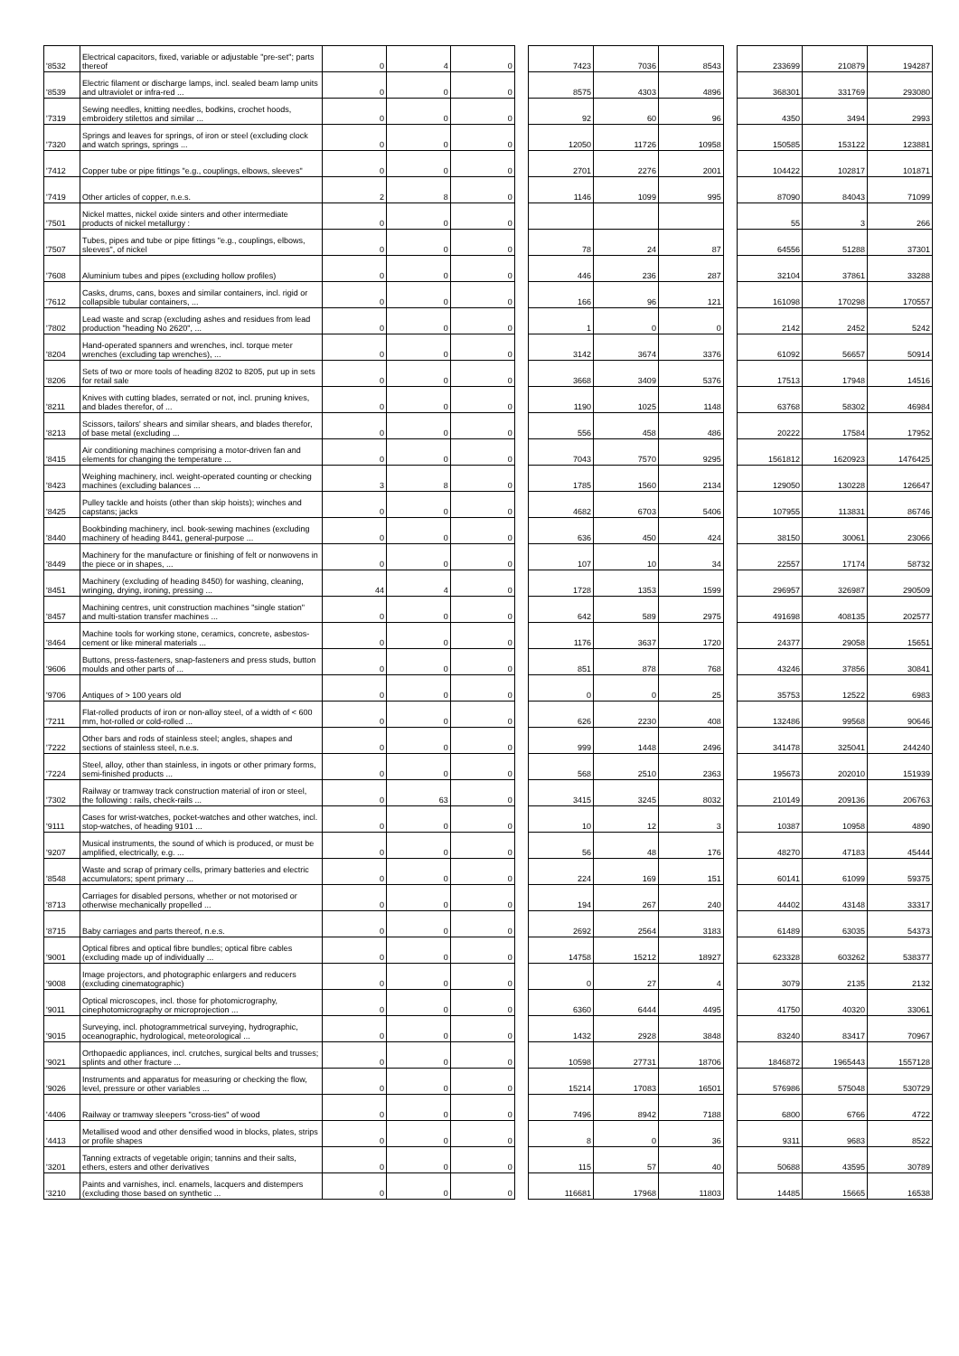| '8532 | Electrical capacitors, fixed, variable or adjustable "pre-set"; parts thereof | 0 | 4 | 0 | | 7423 | 7036 | 8543 | | 233699 | 210879 | 194287 |
| '8539 | Electric filament or discharge lamps, incl. sealed beam lamp units and ultraviolet or infra-red ... | 0 | 0 | 0 | | 8575 | 4303 | 4896 | | 368301 | 331769 | 293080 |
| '7319 | Sewing needles, knitting needles, bodkins, crochet hoods, embroidery stilettos and similar ... | 0 | 0 | 0 | | 92 | 60 | 96 | | 4350 | 3494 | 2993 |
| '7320 | Springs and leaves for springs, of iron or steel (excluding clock and watch springs, springs ... | 0 | 0 | 0 | | 12050 | 11726 | 10958 | | 150585 | 153122 | 123881 |
| '7412 | Copper tube or pipe fittings "e.g., couplings, elbows, sleeves" | 0 | 0 | 0 | | 2701 | 2276 | 2001 | | 104422 | 102817 | 101871 |
| '7419 | Other articles of copper, n.e.s. | 2 | 8 | 0 | | 1146 | 1099 | 995 | | 87090 | 84043 | 71099 |
| '7501 | Nickel mattes, nickel oxide sinters and other intermediate products of nickel metallurgy : | 0 | 0 | 0 | | | | | | 55 | 3 | 266 |
| '7507 | Tubes, pipes and tube or pipe fittings "e.g., couplings, elbows, sleeves", of nickel | 0 | 0 | 0 | | 78 | 24 | 87 | | 64556 | 51288 | 37301 |
| '7608 | Aluminium tubes and pipes (excluding hollow profiles) | 0 | 0 | 0 | | 446 | 236 | 287 | | 32104 | 37861 | 33288 |
| '7612 | Casks, drums, cans, boxes and similar containers, incl. rigid or collapsible tubular containers, ... | 0 | 0 | 0 | | 166 | 96 | 121 | | 161098 | 170298 | 170557 |
| '7802 | Lead waste and scrap (excluding ashes and residues from lead production "heading No 2620", ... | 0 | 0 | 0 | | 1 | 0 | 0 | | 2142 | 2452 | 5242 |
| '8204 | Hand-operated spanners and wrenches, incl. torque meter wrenches (excluding tap wrenches), ... | 0 | 0 | 0 | | 3142 | 3674 | 3376 | | 61092 | 56657 | 50914 |
| '8206 | Sets of two or more tools of heading 8202 to 8205, put up in sets for retail sale | 0 | 0 | 0 | | 3668 | 3409 | 5376 | | 17513 | 17948 | 14516 |
| '8211 | Knives with cutting blades, serrated or not, incl. pruning knives, and blades therefor, of ... | 0 | 0 | 0 | | 1190 | 1025 | 1148 | | 63768 | 58302 | 46984 |
| '8213 | Scissors, tailors' shears and similar shears, and blades therefor, of base metal (excluding ... | 0 | 0 | 0 | | 556 | 458 | 486 | | 20222 | 17584 | 17952 |
| '8415 | Air conditioning machines comprising a motor-driven fan and elements for changing the temperature ... | 0 | 0 | 0 | | 7043 | 7570 | 9295 | | 1561812 | 1620923 | 1476425 |
| '8423 | Weighing machinery, incl. weight-operated counting or checking machines (excluding balances ... | 3 | 8 | 0 | | 1785 | 1560 | 2134 | | 129050 | 130228 | 126647 |
| '8425 | Pulley tackle and hoists (other than skip hoists); winches and capstans; jacks | 0 | 0 | 0 | | 4682 | 6703 | 5406 | | 107955 | 113831 | 86746 |
| '8440 | Bookbinding machinery, incl. book-sewing machines (excluding machinery of heading 8441, general-purpose ... | 0 | 0 | 0 | | 636 | 450 | 424 | | 38150 | 30061 | 23066 |
| '8449 | Machinery for the manufacture or finishing of felt or nonwovens in the piece or in shapes, ... | 0 | 0 | 0 | | 107 | 10 | 34 | | 22557 | 17174 | 58732 |
| '8451 | Machinery (excluding of heading 8450) for washing, cleaning, wringing, drying, ironing, pressing ... | 44 | 4 | 0 | | 1728 | 1353 | 1599 | | 296957 | 326987 | 290509 |
| '8457 | Machining centres, unit construction machines "single station" and multi-station transfer machines ... | 0 | 0 | 0 | | 642 | 589 | 2975 | | 491698 | 408135 | 202577 |
| '8464 | Machine tools for working stone, ceramics, concrete, asbestos-cement or like mineral materials ... | 0 | 0 | 0 | | 1176 | 3637 | 1720 | | 24377 | 29058 | 15651 |
| '9606 | Buttons, press-fasteners, snap-fasteners and press studs, button moulds and other parts of ... | 0 | 0 | 0 | | 851 | 878 | 768 | | 43246 | 37856 | 30841 |
| '9706 | Antiques of > 100 years old | 0 | 0 | 0 | | 0 | 0 | 25 | | 35753 | 12522 | 6983 |
| '7211 | Flat-rolled products of iron or non-alloy steel, of a width of < 600 mm, hot-rolled or cold-rolled ... | 0 | 0 | 0 | | 626 | 2230 | 408 | | 132486 | 99568 | 90646 |
| '7222 | Other bars and rods of stainless steel; angles, shapes and sections of stainless steel, n.e.s. | 0 | 0 | 0 | | 999 | 1448 | 2496 | | 341478 | 325041 | 244240 |
| '7224 | Steel, alloy, other than stainless, in ingots or other primary forms, semi-finished products ... | 0 | 0 | 0 | | 568 | 2510 | 2363 | | 195673 | 202010 | 151939 |
| '7302 | Railway or tramway track construction material of iron or steel, the following : rails, check-rails ... | 0 | 63 | 0 | | 3415 | 3245 | 8032 | | 210149 | 209136 | 206763 |
| '9111 | Cases for wrist-watches, pocket-watches and other watches, incl. stop-watches, of heading 9101 ... | 0 | 0 | 0 | | 10 | 12 | 3 | | 10387 | 10958 | 4890 |
| '9207 | Musical instruments, the sound of which is produced, or must be amplified, electrically, e.g. ... | 0 | 0 | 0 | | 56 | 48 | 176 | | 48270 | 47183 | 45444 |
| '8548 | Waste and scrap of primary cells, primary batteries and electric accumulators; spent primary ... | 0 | 0 | 0 | | 224 | 169 | 151 | | 60141 | 61099 | 59375 |
| '8713 | Carriages for disabled persons, whether or not motorised or otherwise mechanically propelled ... | 0 | 0 | 0 | | 194 | 267 | 240 | | 44402 | 43148 | 33317 |
| '8715 | Baby carriages and parts thereof, n.e.s. | 0 | 0 | 0 | | 2692 | 2564 | 3183 | | 61489 | 63035 | 54373 |
| '9001 | Optical fibres and optical fibre bundles; optical fibre cables (excluding made up of individually ... | 0 | 0 | 0 | | 14758 | 15212 | 18927 | | 623328 | 603262 | 538377 |
| '9008 | Image projectors, and photographic enlargers and reducers (excluding cinematographic) | 0 | 0 | 0 | | 0 | 27 | 4 | | 3079 | 2135 | 2132 |
| '9011 | Optical microscopes, incl. those for photomicrography, cinephotomicrography or microprojection ... | 0 | 0 | 0 | | 6360 | 6444 | 4495 | | 41750 | 40320 | 33061 |
| '9015 | Surveying, incl. photogrammetrical surveying, hydrographic, oceanographic, hydrological, meteorological ... | 0 | 0 | 0 | | 1432 | 2928 | 3848 | | 83240 | 83417 | 70967 |
| '9021 | Orthopaedic appliances, incl. crutches, surgical belts and trusses; splints and other fracture ... | 0 | 0 | 0 | | 10598 | 27731 | 18706 | | 1846872 | 1965443 | 1557128 |
| '9026 | Instruments and apparatus for measuring or checking the flow, level, pressure or other variables ... | 0 | 0 | 0 | | 15214 | 17083 | 16501 | | 576986 | 575048 | 530729 |
| '4406 | Railway or tramway sleepers "cross-ties" of wood | 0 | 0 | 0 | | 7496 | 8942 | 7188 | | 6800 | 6766 | 4722 |
| '4413 | Metallised wood and other densified wood in blocks, plates, strips or profile shapes | 0 | 0 | 0 | | 8 | 0 | 36 | | 9311 | 9683 | 8522 |
| '3201 | Tanning extracts of vegetable origin; tannins and their salts, ethers, esters and other derivatives | 0 | 0 | 0 | | 115 | 57 | 40 | | 50688 | 43595 | 30789 |
| '3210 | Paints and varnishes, incl. enamels, lacquers and distempers (excluding those based on synthetic ... | 0 | 0 | 0 | | 116681 | 17968 | 11803 | | 14485 | 15665 | 16538 |